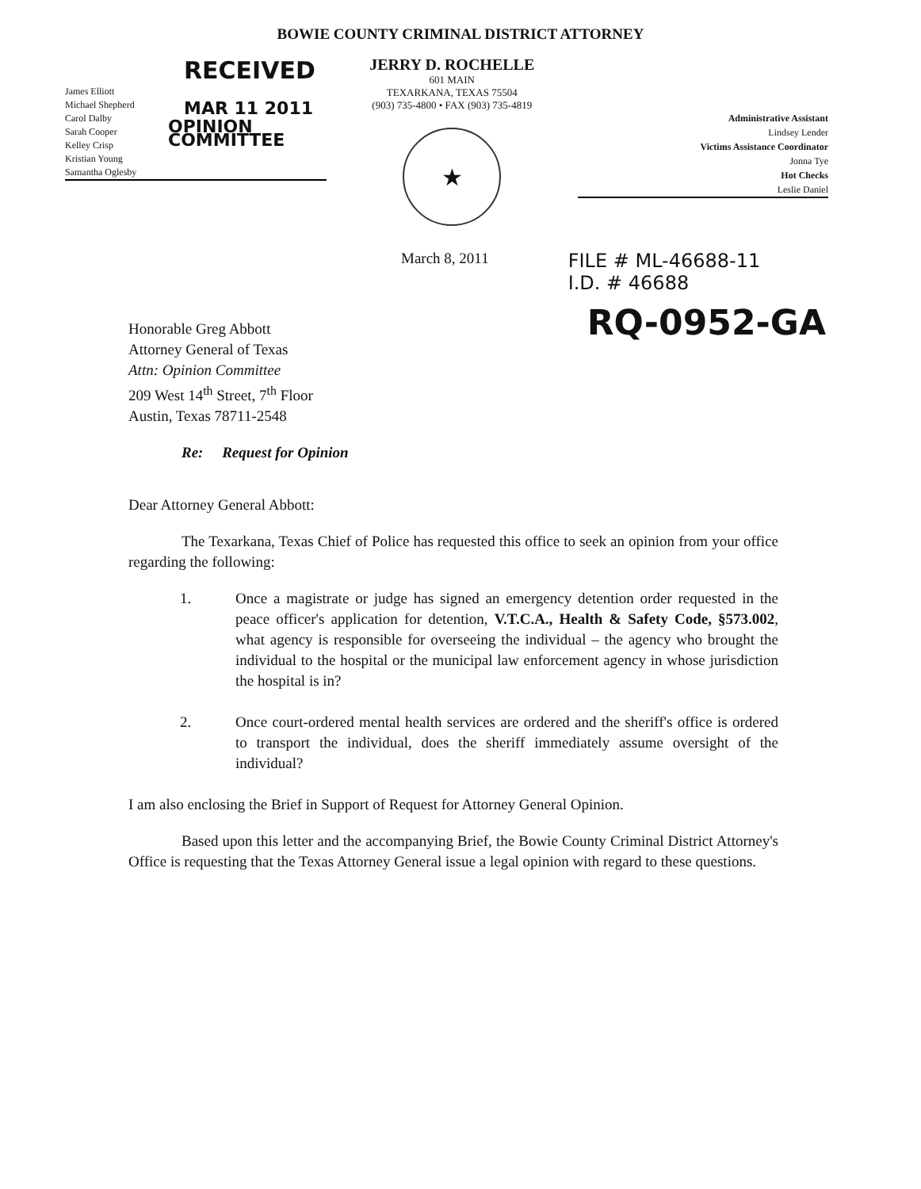BOWIE COUNTY CRIMINAL DISTRICT ATTORNEY
RECEIVED
James Elliott
Michael Shepherd
Carol Dalby
Sarah Cooper
Kelley Crisp
Kristian Young
Samantha Oglesby
MAR 11 2011
OPINION COMMITTEE
JERRY D. ROCHELLE
601 MAIN
TEXARKANA, TEXAS 75504
(903) 735-4800 • FAX (903) 735-4819
★
Administrative Assistant
Lindsey Lender
Victims Assistance Coordinator
Jonna Tye
Hot Checks
Leslie Daniel
March 8, 2011
FILE # ML-46688-11
I.D. # 46688
RQ-0952-GA
Honorable Greg Abbott
Attorney General of Texas
Attn: Opinion Committee
209 West 14<sup>th</sup> Street, 7<sup>th</sup> Floor
Austin, Texas 78711-2548
Re: Request for Opinion
Dear Attorney General Abbott:
The Texarkana, Texas Chief of Police has requested this office to seek an opinion from your office regarding the following:
1. Once a magistrate or judge has signed an emergency detention order requested in the peace officer's application for detention, V.T.C.A., Health & Safety Code, §573.002, what agency is responsible for overseeing the individual – the agency who brought the individual to the hospital or the municipal law enforcement agency in whose jurisdiction the hospital is in?
2. Once court-ordered mental health services are ordered and the sheriff's office is ordered to transport the individual, does the sheriff immediately assume oversight of the individual?
I am also enclosing the Brief in Support of Request for Attorney General Opinion.
Based upon this letter and the accompanying Brief, the Bowie County Criminal District Attorney's Office is requesting that the Texas Attorney General issue a legal opinion with regard to these questions.